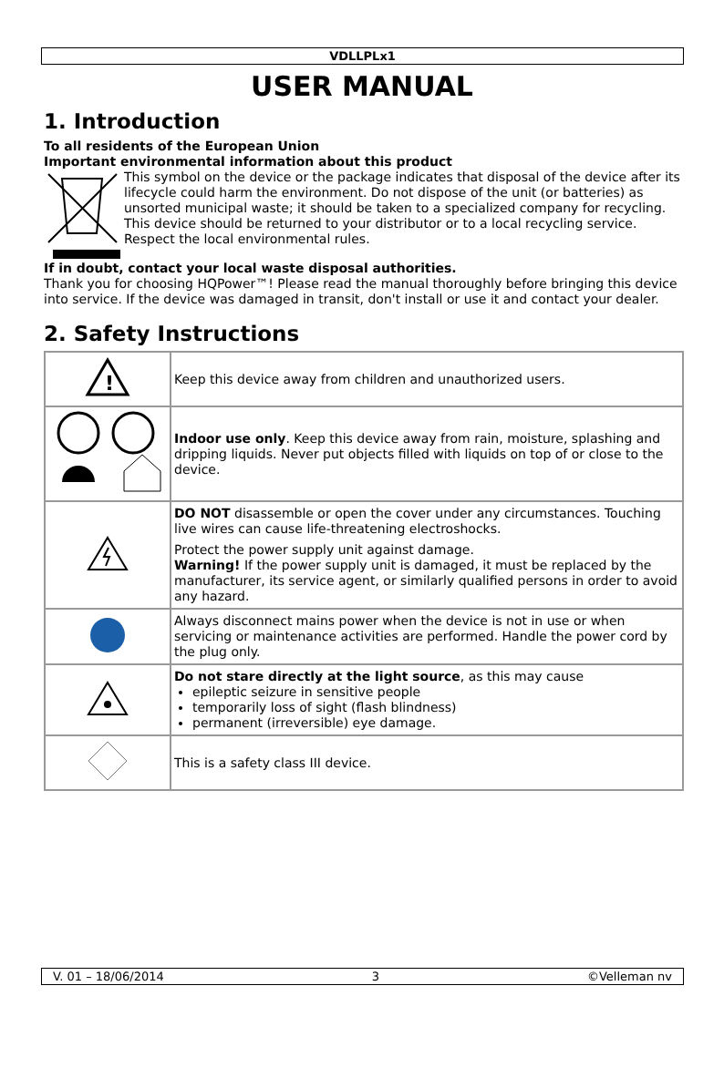VDLLPLx1
USER MANUAL
1. Introduction
To all residents of the European Union
Important environmental information about this product
This symbol on the device or the package indicates that disposal of the device after its lifecycle could harm the environment. Do not dispose of the unit (or batteries) as unsorted municipal waste; it should be taken to a specialized company for recycling. This device should be returned to your distributor or to a local recycling service. Respect the local environmental rules.
If in doubt, contact your local waste disposal authorities.
Thank you for choosing HQPower™! Please read the manual thoroughly before bringing this device into service. If the device was damaged in transit, don't install or use it and contact your dealer.
2. Safety Instructions
| ! | Keep this device away from children and unauthorized users. |
| | Indoor use only . Keep this device away from rain, moisture, splashing and dripping liquids. Never put objects filled with liquids on top of or close to the device. |
| | DO NOT disassemble or open the cover under any circumstances. Touching live wires can cause life-threatening electroshocks. Protect the power supply unit against damage. Warning! If the power supply unit is damaged, it must be replaced by the manufacturer, its service agent, or similarly qualified persons in order to avoid any hazard. |
| | Always disconnect mains power when the device is not in use or when servicing or maintenance activities are performed. Handle the power cord by the plug only. |
| | Do not stare directly at the light source , as this may cause epileptic seizure in sensitive people temporarily loss of sight (flash blindness) permanent (irreversible) eye damage. |
| | This is a safety class III device. |
V. 01 – 18/06/2014 3 ©Velleman nv